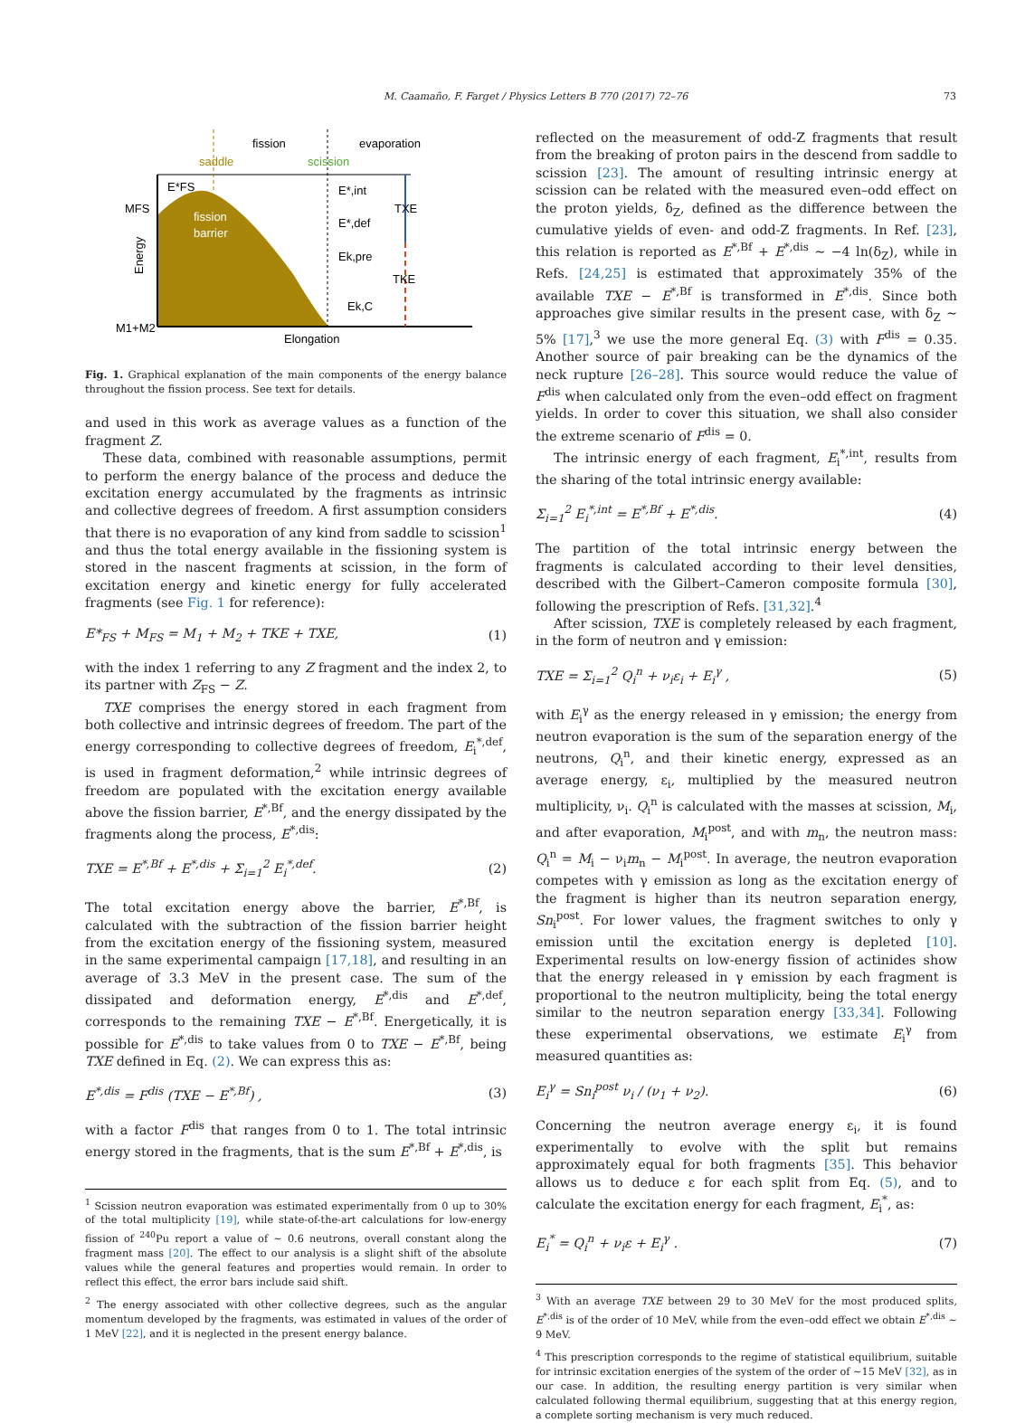M. Caamaño, F. Farget / Physics Letters B 770 (2017) 72–76 73
fission
evaporation
saddle
scission
E*FS
fission
barrier
MFS
TXE
TKE
E*,int
E*,def
Ek,pre
Ek,C
M1+M2
Elongation
Energy
Fig. 1. Graphical explanation of the main components of the energy balance throughout the fission process. See text for details.
and used in this work as average values as a function of the fragment Z.
These data, combined with reasonable assumptions, permit to perform the energy balance of the process and deduce the excitation energy accumulated by the fragments as intrinsic and collective degrees of freedom. A first assumption considers that there is no evaporation of any kind from saddle to scission<sup>1</sup> and thus the total energy available in the fissioning system is stored in the nascent fragments at scission, in the form of excitation energy and kinetic energy for fully accelerated fragments (see Fig. 1 for reference):
E*<sub>FS</sub> + M<sub>FS</sub> = M<sub>1</sub> + M<sub>2</sub> + TKE + TXE, (1)
with the index 1 referring to any Z fragment and the index 2, to its partner with Z<sub>FS</sub> − Z.
TXE comprises the energy stored in each fragment from both collective and intrinsic degrees of freedom. The part of the energy corresponding to collective degrees of freedom, E<sub>i</sub><sup>*,def</sup>, is used in fragment deformation,<sup>2</sup> while intrinsic degrees of freedom are populated with the excitation energy available above the fission barrier, E<sup>*,Bf</sup>, and the energy dissipated by the fragments along the process, E<sup>*,dis</sup>:
TXE = E<sup>*,Bf</sup> + E<sup>*,dis</sup> + Σ<sub>i=1</sub><sup>2</sup> E<sub>i</sub><sup>*,def</sup>. (2)
The total excitation energy above the barrier, E<sup>*,Bf</sup>, is calculated with the subtraction of the fission barrier height from the excitation energy of the fissioning system, measured in the same experimental campaign [17,18], and resulting in an average of 3.3 MeV in the present case. The sum of the dissipated and deformation energy, E<sup>*,dis</sup> and E<sup>*,def</sup>, corresponds to the remaining TXE − E<sup>*,Bf</sup>. Energetically, it is possible for E<sup>*,dis</sup> to take values from 0 to TXE − E<sup>*,Bf</sup>, being TXE defined in Eq. (2). We can express this as:
E<sup>*,dis</sup> = F<sup>dis</sup> (TXE − E<sup>*,Bf</sup>) , (3)
with a factor F<sup>dis</sup> that ranges from 0 to 1. The total intrinsic energy stored in the fragments, that is the sum E<sup>*,Bf</sup> + E<sup>*,dis</sup>, is
<sup>1</sup> Scission neutron evaporation was estimated experimentally from 0 up to 30% of the total multiplicity [19], while state-of-the-art calculations for low-energy fission of <sup>240</sup>Pu report a value of ∼ 0.6 neutrons, overall constant along the fragment mass [20]. The effect to our analysis is a slight shift of the absolute values while the general features and properties would remain. In order to reflect this effect, the error bars include said shift.
<sup>2</sup> The energy associated with other collective degrees, such as the angular momentum developed by the fragments, was estimated in values of the order of 1 MeV [22], and it is neglected in the present energy balance.
reflected on the measurement of odd-Z fragments that result from the breaking of proton pairs in the descend from saddle to scission [23]. The amount of resulting intrinsic energy at scission can be related with the measured even–odd effect on the proton yields, δ<sub>Z</sub>, defined as the difference between the cumulative yields of even- and odd-Z fragments. In Ref. [23], this relation is reported as E<sup>*,Bf</sup> + E<sup>*,dis</sup> ∼ −4 ln(δ<sub>Z</sub>), while in Refs. [24,25] is estimated that approximately 35% of the available TXE − E<sup>*,Bf</sup> is transformed in E<sup>*,dis</sup>. Since both approaches give similar results in the present case, with δ<sub>Z</sub> ∼ 5% [17],<sup>3</sup> we use the more general Eq. (3) with F<sup>dis</sup> = 0.35. Another source of pair breaking can be the dynamics of the neck rupture [26–28]. This source would reduce the value of F<sup>dis</sup> when calculated only from the even–odd effect on fragment yields. In order to cover this situation, we shall also consider the extreme scenario of F<sup>dis</sup> = 0.
The intrinsic energy of each fragment, E<sub>i</sub><sup>*,int</sup>, results from the sharing of the total intrinsic energy available:
Σ<sub>i=1</sub><sup>2</sup> E<sub>i</sub><sup>*,int</sup> = E<sup>*,Bf</sup> + E<sup>*,dis</sup>. (4)
The partition of the total intrinsic energy between the fragments is calculated according to their level densities, described with the Gilbert–Cameron composite formula [30], following the prescription of Refs. [31,32].<sup>4</sup>
After scission, TXE is completely released by each fragment, in the form of neutron and γ emission:
TXE = Σ<sub>i=1</sub><sup>2</sup> Q<sub>i</sub><sup>n</sup> + ν<sub>i</sub>ε<sub>i</sub> + E<sub>i</sub><sup>γ</sup> , (5)
with E<sub>i</sub><sup>γ</sup> as the energy released in γ emission; the energy from neutron evaporation is the sum of the separation energy of the neutrons, Q<sub>i</sub><sup>n</sup>, and their kinetic energy, expressed as an average energy, ε<sub>i</sub>, multiplied by the measured neutron multiplicity, ν<sub>i</sub>. Q<sub>i</sub><sup>n</sup> is calculated with the masses at scission, M<sub>i</sub>, and after evaporation, M<sub>i</sub><sup>post</sup>, and with m<sub>n</sub>, the neutron mass: Q<sub>i</sub><sup>n</sup> = M<sub>i</sub> − ν<sub>i</sub>m<sub>n</sub> − M<sub>i</sub><sup>post</sup>. In average, the neutron evaporation competes with γ emission as long as the excitation energy of the fragment is higher than its neutron separation energy, Sn<sub>i</sub><sup>post</sup>. For lower values, the fragment switches to only γ emission until the excitation energy is depleted [10]. Experimental results on low-energy fission of actinides show that the energy released in γ emission by each fragment is proportional to the neutron multiplicity, being the total energy similar to the neutron separation energy [33,34]. Following these experimental observations, we estimate E<sub>i</sub><sup>γ</sup> from measured quantities as:
E<sub>i</sub><sup>γ</sup> = Sn<sub>i</sub><sup>post</sup> ν<sub>i</sub> / (ν<sub>1</sub> + ν<sub>2</sub>). (6)
Concerning the neutron average energy ε<sub>i</sub>, it is found experimentally to evolve with the split but remains approximately equal for both fragments [35]. This behavior allows us to deduce ε for each split from Eq. (5), and to calculate the excitation energy for each fragment, E<sub>i</sub><sup>*</sup>, as:
E<sub>i</sub><sup>*</sup> = Q<sub>i</sub><sup>n</sup> + ν<sub>i</sub>ε + E<sub>i</sub><sup>γ</sup> . (7)
<sup>3</sup> With an average TXE between 29 to 30 MeV for the most produced splits, E<sup>*,dis</sup> is of the order of 10 MeV, while from the even–odd effect we obtain E<sup>*,dis</sup> ∼ 9 MeV.
<sup>4</sup> This prescription corresponds to the regime of statistical equilibrium, suitable for intrinsic excitation energies of the system of the order of ∼15 MeV [32], as in our case. In addition, the resulting energy partition is very similar when calculated following thermal equilibrium, suggesting that at this energy region, a complete sorting mechanism is very much reduced.